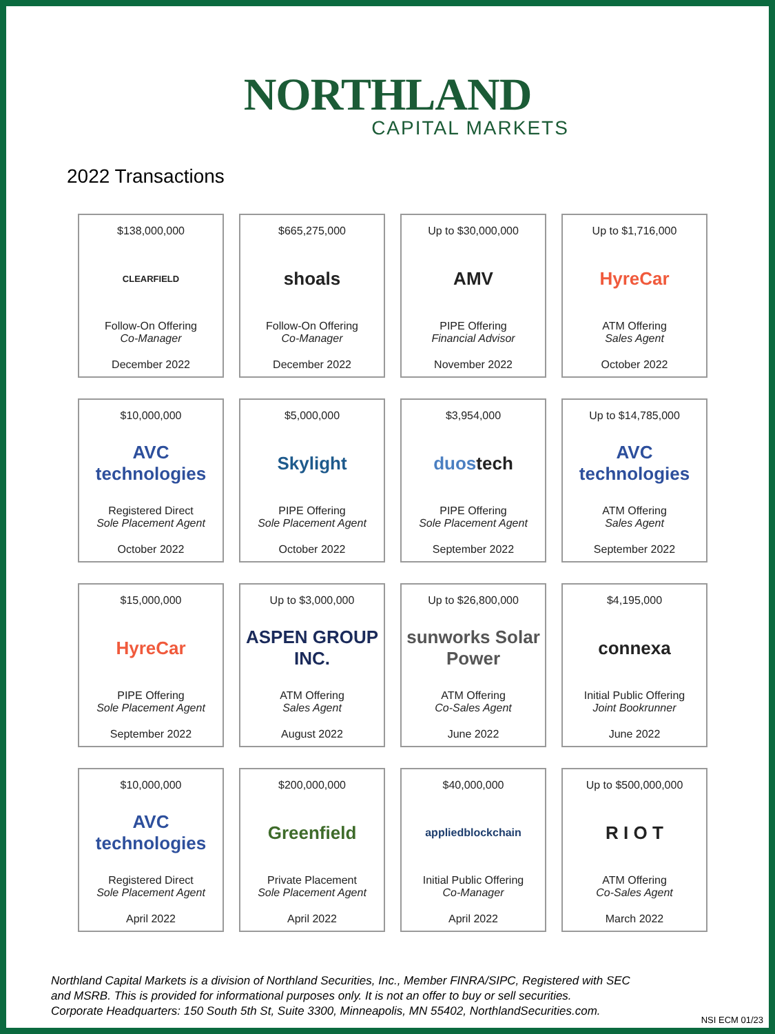NORTHLAND
CAPITAL MARKETS
2022 Transactions
$138,000,000
CLEARFIELD
Follow-On Offering
Co-Manager
December 2022
$665,275,000
shoals
Follow-On Offering
Co-Manager
December 2022
Up to $30,000,000
AMV
PIPE Offering
Financial Advisor
November 2022
Up to $1,716,000
HyreCar
ATM Offering
Sales Agent
October 2022
$10,000,000
AVC technologies
Registered Direct
Sole Placement Agent
October 2022
$5,000,000
Skylight
PIPE Offering
Sole Placement Agent
October 2022
$3,954,000
duos tech
PIPE Offering
Sole Placement Agent
September 2022
Up to $14,785,000
AVC technologies
ATM Offering
Sales Agent
September 2022
$15,000,000
HyreCar
PIPE Offering
Sole Placement Agent
September 2022
Up to $3,000,000
ASPEN GROUP INC.
ATM Offering
Sales Agent
August 2022
Up to $26,800,000
sunworks Solar Power
ATM Offering
Co-Sales Agent
June 2022
$4,195,000
connexa
Initial Public Offering
Joint Bookrunner
June 2022
$10,000,000
AVC technologies
Registered Direct
Sole Placement Agent
April 2022
$200,000,000
Greenfield
Private Placement
Sole Placement Agent
April 2022
$40,000,000
appliedblockchain
Initial Public Offering
Co-Manager
April 2022
Up to $500,000,000
R I O T
ATM Offering
Co-Sales Agent
March 2022
Northland Capital Markets is a division of Northland Securities, Inc., Member FINRA/SIPC, Registered with SEC
and MSRB. This is provided for informational purposes only. It is not an offer to buy or sell securities.
Corporate Headquarters: 150 South 5th St, Suite 3300, Minneapolis, MN 55402, NorthlandSecurities.com.
NSI ECM 01/23